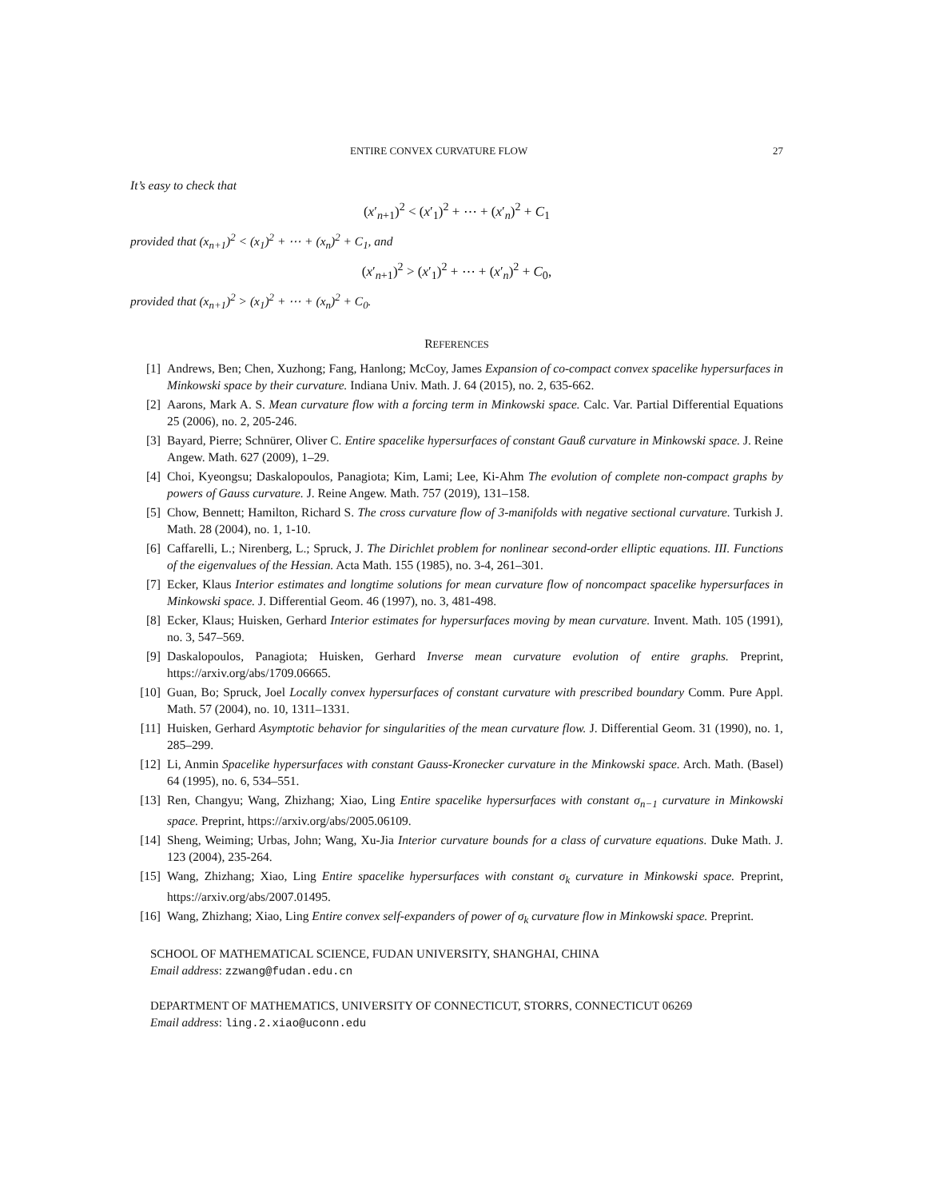ENTIRE CONVEX CURVATURE FLOW 27
It’s easy to check that
(x′<sub>n+1</sub>)<sup>2</sup> < (x′<sub>1</sub>)<sup>2</sup> + ⋯ + (x′<sub>n</sub>)<sup>2</sup> + C<sub>1</sub>
provided that (x<sub>n+1</sub>)<sup>2</sup> < (x<sub>1</sub>)<sup>2</sup> + ⋯ + (x<sub>n</sub>)<sup>2</sup> + C<sub>1</sub>, and
(x′<sub>n+1</sub>)<sup>2</sup> > (x′<sub>1</sub>)<sup>2</sup> + ⋯ + (x′<sub>n</sub>)<sup>2</sup> + C<sub>0</sub>,
provided that (x<sub>n+1</sub>)<sup>2</sup> > (x<sub>1</sub>)<sup>2</sup> + ⋯ + (x<sub>n</sub>)<sup>2</sup> + C<sub>0</sub>.
REFERENCES
[1] Andrews, Ben; Chen, Xuzhong; Fang, Hanlong; McCoy, James Expansion of co-compact convex spacelike hypersurfaces in Minkowski space by their curvature. Indiana Univ. Math. J. 64 (2015), no. 2, 635-662.
[2] Aarons, Mark A. S. Mean curvature flow with a forcing term in Minkowski space. Calc. Var. Partial Differential Equations 25 (2006), no. 2, 205-246.
[3] Bayard, Pierre; Schnürer, Oliver C. Entire spacelike hypersurfaces of constant Gauß curvature in Minkowski space. J. Reine Angew. Math. 627 (2009), 1–29.
[4] Choi, Kyeongsu; Daskalopoulos, Panagiota; Kim, Lami; Lee, Ki-Ahm The evolution of complete non-compact graphs by powers of Gauss curvature. J. Reine Angew. Math. 757 (2019), 131–158.
[5] Chow, Bennett; Hamilton, Richard S. The cross curvature flow of 3-manifolds with negative sectional curvature. Turkish J. Math. 28 (2004), no. 1, 1-10.
[6] Caffarelli, L.; Nirenberg, L.; Spruck, J. The Dirichlet problem for nonlinear second-order elliptic equations. III. Functions of the eigenvalues of the Hessian. Acta Math. 155 (1985), no. 3-4, 261–301.
[7] Ecker, Klaus Interior estimates and longtime solutions for mean curvature flow of noncompact spacelike hypersurfaces in Minkowski space. J. Differential Geom. 46 (1997), no. 3, 481-498.
[8] Ecker, Klaus; Huisken, Gerhard Interior estimates for hypersurfaces moving by mean curvature. Invent. Math. 105 (1991), no. 3, 547–569.
[9] Daskalopoulos, Panagiota; Huisken, Gerhard Inverse mean curvature evolution of entire graphs. Preprint, https://arxiv.org/abs/1709.06665.
[10] Guan, Bo; Spruck, Joel Locally convex hypersurfaces of constant curvature with prescribed boundary Comm. Pure Appl. Math. 57 (2004), no. 10, 1311–1331.
[11] Huisken, Gerhard Asymptotic behavior for singularities of the mean curvature flow. J. Differential Geom. 31 (1990), no. 1, 285–299.
[12] Li, Anmin Spacelike hypersurfaces with constant Gauss-Kronecker curvature in the Minkowski space. Arch. Math. (Basel) 64 (1995), no. 6, 534–551.
[13] Ren, Changyu; Wang, Zhizhang; Xiao, Ling Entire spacelike hypersurfaces with constant σ<sub>n−1</sub> curvature in Minkowski space. Preprint, https://arxiv.org/abs/2005.06109.
[14] Sheng, Weiming; Urbas, John; Wang, Xu-Jia Interior curvature bounds for a class of curvature equations. Duke Math. J. 123 (2004), 235-264.
[15] Wang, Zhizhang; Xiao, Ling Entire spacelike hypersurfaces with constant σ<sub>k</sub> curvature in Minkowski space. Preprint, https://arxiv.org/abs/2007.01495.
[16] Wang, Zhizhang; Xiao, Ling Entire convex self-expanders of power of σ<sub>k</sub> curvature flow in Minkowski space. Preprint.
SCHOOL OF MATHEMATICAL SCIENCE, FUDAN UNIVERSITY, SHANGHAI, CHINA
Email address: zzwang@fudan.edu.cn
DEPARTMENT OF MATHEMATICS, UNIVERSITY OF CONNECTICUT, STORRS, CONNECTICUT 06269
Email address: ling.2.xiao@uconn.edu